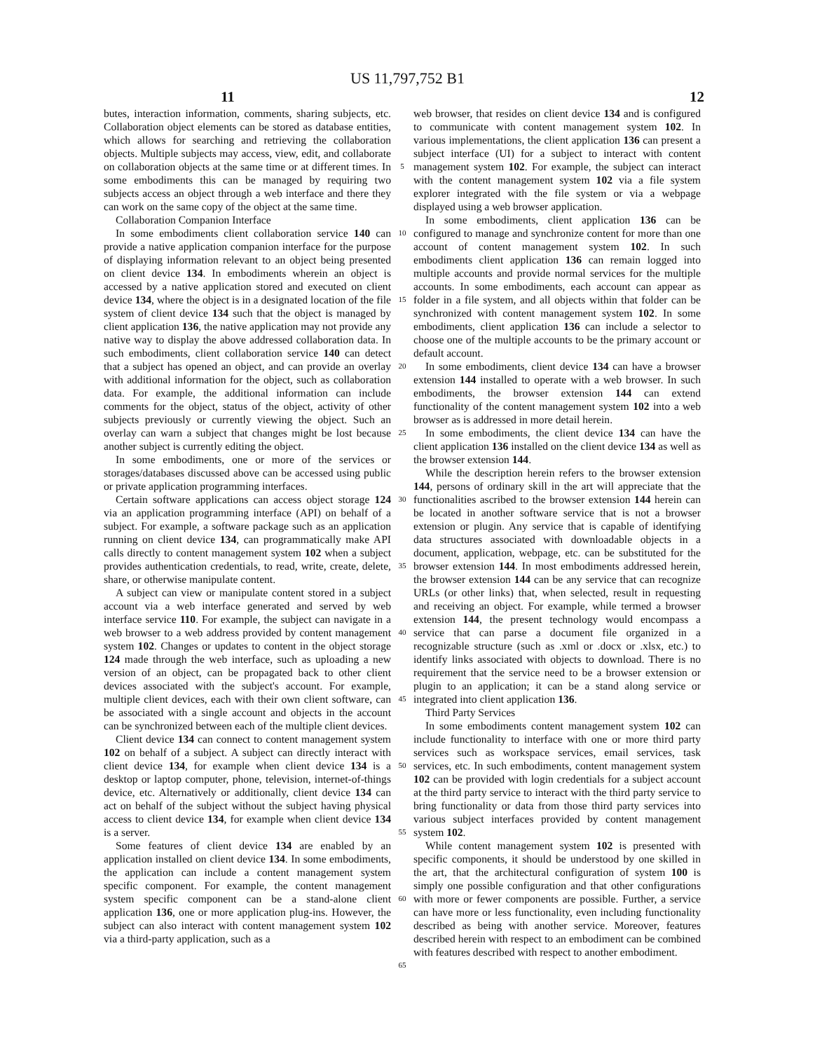US 11,797,752 B1
11 12
butes, interaction information, comments, sharing subjects, etc. Collaboration object elements can be stored as database entities, which allows for searching and retrieving the collaboration objects. Multiple subjects may access, view, edit, and collaborate on collaboration objects at the same time or at different times. In some embodiments this can be managed by requiring two subjects access an object through a web interface and there they can work on the same copy of the object at the same time.
Collaboration Companion Interface
In some embodiments client collaboration service 140 can provide a native application companion interface for the purpose of displaying information relevant to an object being presented on client device 134. In embodiments wherein an object is accessed by a native application stored and executed on client device 134, where the object is in a designated location of the file system of client device 134 such that the object is managed by client application 136, the native application may not provide any native way to display the above addressed collaboration data. In such embodiments, client collaboration service 140 can detect that a subject has opened an object, and can provide an overlay with additional information for the object, such as collaboration data. For example, the additional information can include comments for the object, status of the object, activity of other subjects previously or currently viewing the object. Such an overlay can warn a subject that changes might be lost because another subject is currently editing the object.
In some embodiments, one or more of the services or storages/databases discussed above can be accessed using public or private application programming interfaces.
Certain software applications can access object storage 124 via an application programming interface (API) on behalf of a subject. For example, a software package such as an application running on client device 134, can programmatically make API calls directly to content management system 102 when a subject provides authentication credentials, to read, write, create, delete, share, or otherwise manipulate content.
A subject can view or manipulate content stored in a subject account via a web interface generated and served by web interface service 110. For example, the subject can navigate in a web browser to a web address provided by content management system 102. Changes or updates to content in the object storage 124 made through the web interface, such as uploading a new version of an object, can be propagated back to other client devices associated with the subject's account. For example, multiple client devices, each with their own client software, can be associated with a single account and objects in the account can be synchronized between each of the multiple client devices.
Client device 134 can connect to content management system 102 on behalf of a subject. A subject can directly interact with client device 134, for example when client device 134 is a desktop or laptop computer, phone, television, internet-of-things device, etc. Alternatively or additionally, client device 134 can act on behalf of the subject without the subject having physical access to client device 134, for example when client device 134 is a server.
Some features of client device 134 are enabled by an application installed on client device 134. In some embodiments, the application can include a content management system specific component. For example, the content management system specific component can be a stand-alone client application 136, one or more application plug-ins. However, the subject can also interact with content management system 102 via a third-party application, such as a
5
10
15
20
25
30
35
40
45
50
55
60
65
web browser, that resides on client device 134 and is configured to communicate with content management system 102. In various implementations, the client application 136 can present a subject interface (UI) for a subject to interact with content management system 102. For example, the subject can interact with the content management system 102 via a file system explorer integrated with the file system or via a webpage displayed using a web browser application.
In some embodiments, client application 136 can be configured to manage and synchronize content for more than one account of content management system 102. In such embodiments client application 136 can remain logged into multiple accounts and provide normal services for the multiple accounts. In some embodiments, each account can appear as folder in a file system, and all objects within that folder can be synchronized with content management system 102. In some embodiments, client application 136 can include a selector to choose one of the multiple accounts to be the primary account or default account.
In some embodiments, client device 134 can have a browser extension 144 installed to operate with a web browser. In such embodiments, the browser extension 144 can extend functionality of the content management system 102 into a web browser as is addressed in more detail herein.
In some embodiments, the client device 134 can have the client application 136 installed on the client device 134 as well as the browser extension 144.
While the description herein refers to the browser extension 144, persons of ordinary skill in the art will appreciate that the functionalities ascribed to the browser extension 144 herein can be located in another software service that is not a browser extension or plugin. Any service that is capable of identifying data structures associated with downloadable objects in a document, application, webpage, etc. can be substituted for the browser extension 144. In most embodiments addressed herein, the browser extension 144 can be any service that can recognize URLs (or other links) that, when selected, result in requesting and receiving an object. For example, while termed a browser extension 144, the present technology would encompass a service that can parse a document file organized in a recognizable structure (such as .xml or .docx or .xlsx, etc.) to identify links associated with objects to download. There is no requirement that the service need to be a browser extension or plugin to an application; it can be a stand along service or integrated into client application 136.
Third Party Services
In some embodiments content management system 102 can include functionality to interface with one or more third party services such as workspace services, email services, task services, etc. In such embodiments, content management system 102 can be provided with login credentials for a subject account at the third party service to interact with the third party service to bring functionality or data from those third party services into various subject interfaces provided by content management system 102.
While content management system 102 is presented with specific components, it should be understood by one skilled in the art, that the architectural configuration of system 100 is simply one possible configuration and that other configurations with more or fewer components are possible. Further, a service can have more or less functionality, even including functionality described as being with another service. Moreover, features described herein with respect to an embodiment can be combined with features described with respect to another embodiment.